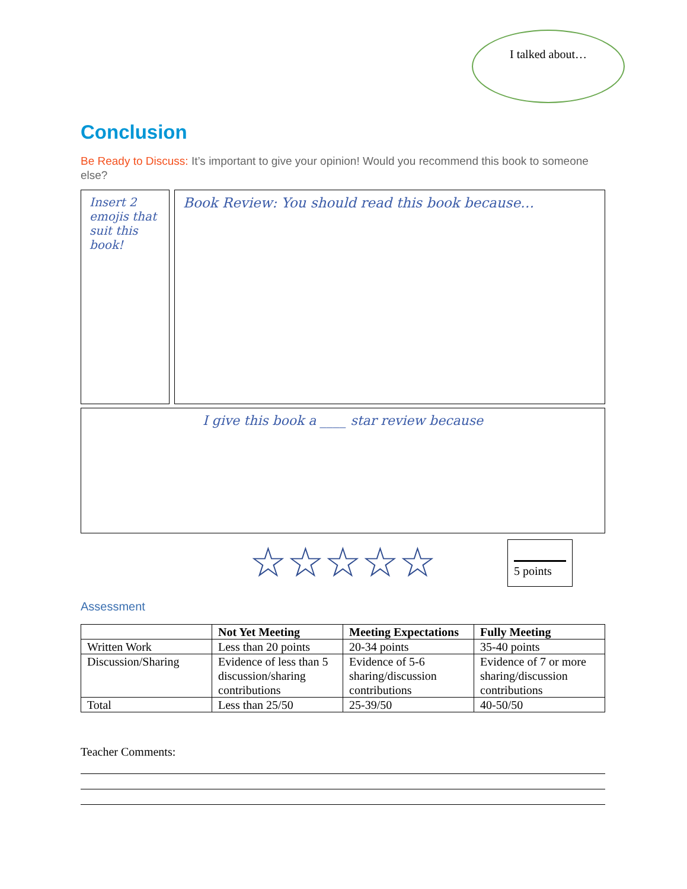I talked about…
Conclusion
Be Ready to Discuss: It’s important to give your opinion! Would you recommend this book to someone else?
Insert 2 emojis that suit this book!
Book Review: You should read this book because…
I give this book a ____ star review because
☆☆☆☆☆
Assessment
| | Not Yet Meeting | Meeting Expectations | Fully Meeting |
| --- | --- | --- | --- |
| Written Work | Less than 20 points | 20-34 points | 35-40 points |
| Discussion/Sharing | Evidence of less than 5 discussion/sharing contributions | Evidence of 5-6 sharing/discussion contributions | Evidence of 7 or more sharing/discussion contributions |
| Total | Less than 25/50 | 25-39/50 | 40-50/50 |
Teacher Comments:
5 points